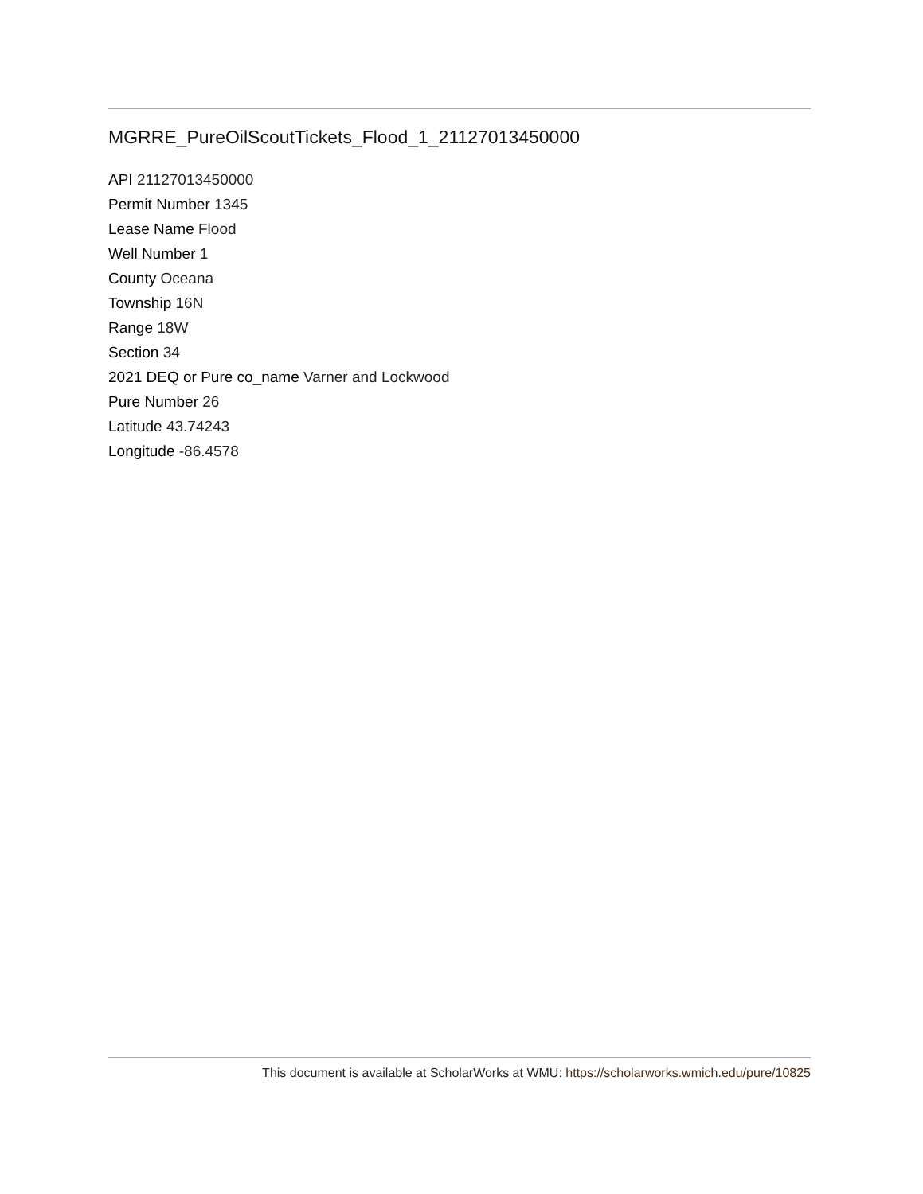MGRRE_PureOilScoutTickets_Flood_1_21127013450000
API 21127013450000
Permit Number 1345
Lease Name Flood
Well Number 1
County Oceana
Township 16N
Range 18W
Section 34
2021 DEQ or Pure co_name Varner and Lockwood
Pure Number 26
Latitude 43.74243
Longitude -86.4578
This document is available at ScholarWorks at WMU: https://scholarworks.wmich.edu/pure/10825